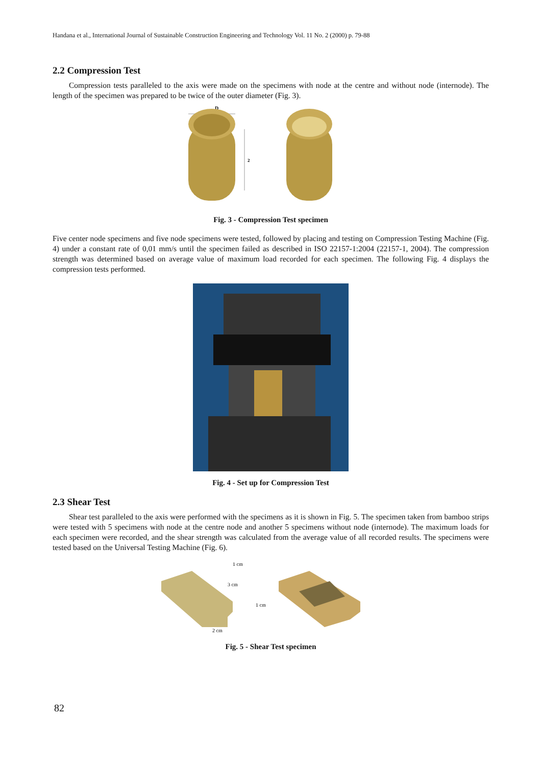Handana et al., International Journal of Sustainable Construction Engineering and Technology Vol. 11 No. 2 (2000) p. 79-88
2.2 Compression Test
Compression tests paralleled to the axis were made on the specimens with node at the centre and without node (internode). The length of the specimen was prepared to be twice of the outer diameter (Fig. 3).
D
2
Fig. 3 - Compression Test specimen
Five center node specimens and five node specimens were tested, followed by placing and testing on Compression Testing Machine (Fig. 4) under a constant rate of 0,01 mm/s until the specimen failed as described in ISO 22157-1:2004 (22157-1, 2004). The compression strength was determined based on average value of maximum load recorded for each specimen. The following Fig. 4 displays the compression tests performed.
Fig. 4 - Set up for Compression Test
2.3 Shear Test
Shear test paralleled to the axis were performed with the specimens as it is shown in Fig. 5. The specimen taken from bamboo strips were tested with 5 specimens with node at the centre node and another 5 specimens without node (internode). The maximum loads for each specimen were recorded, and the shear strength was calculated from the average value of all recorded results. The specimens were tested based on the Universal Testing Machine (Fig. 6).
3 cm
1 cm
1 cm
2 cm
Fig. 5 - Shear Test specimen
82